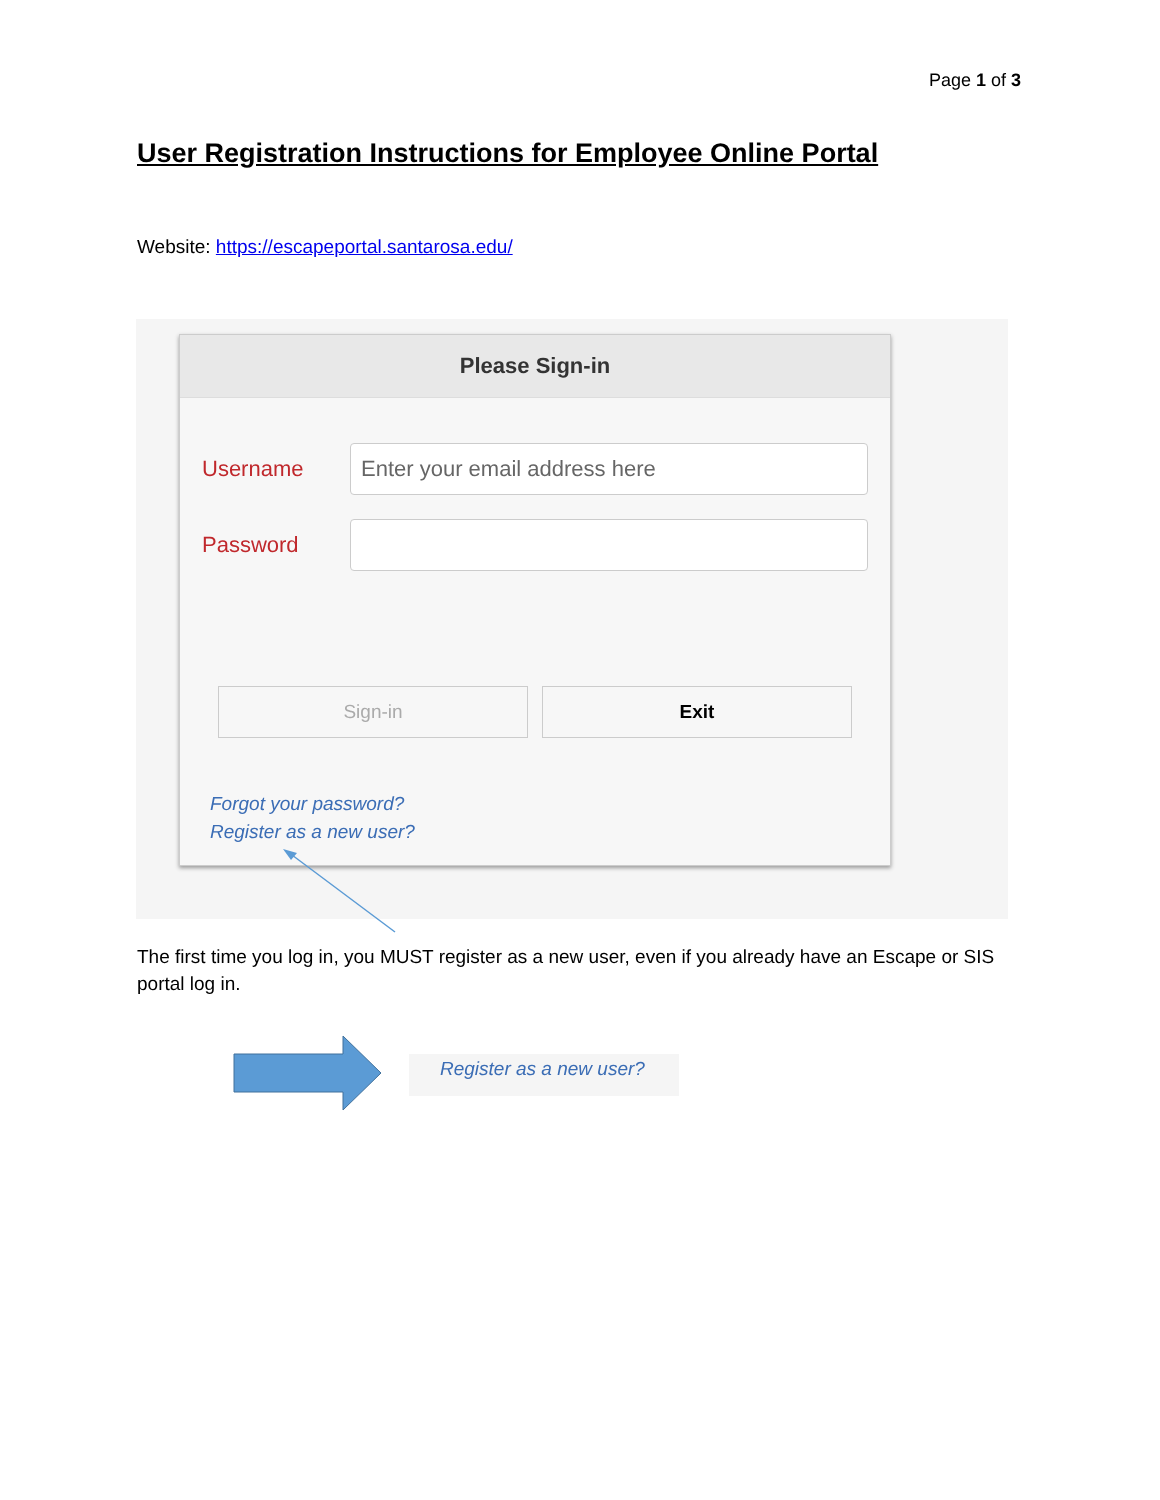Page 1 of 3
User Registration Instructions for Employee Online Portal
Website: https://escapeportal.santarosa.edu/
Please Sign-in
Username
Enter your email address here
Password
Sign-in Exit
Forgot your password?
Register as a new user?
The first time you log in, you MUST register as a new user, even if you already have an Escape or SIS portal log in.
Register as a new user?